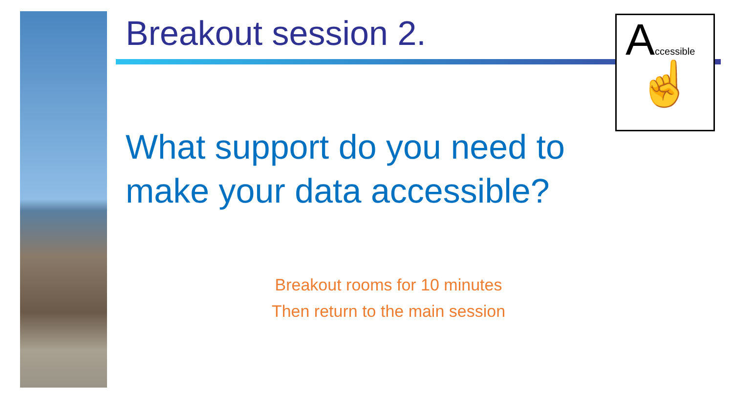Accessible
☝
Breakout session 2.
What support do you need to make your data accessible?
Breakout rooms for 10 minutes
Then return to the main session